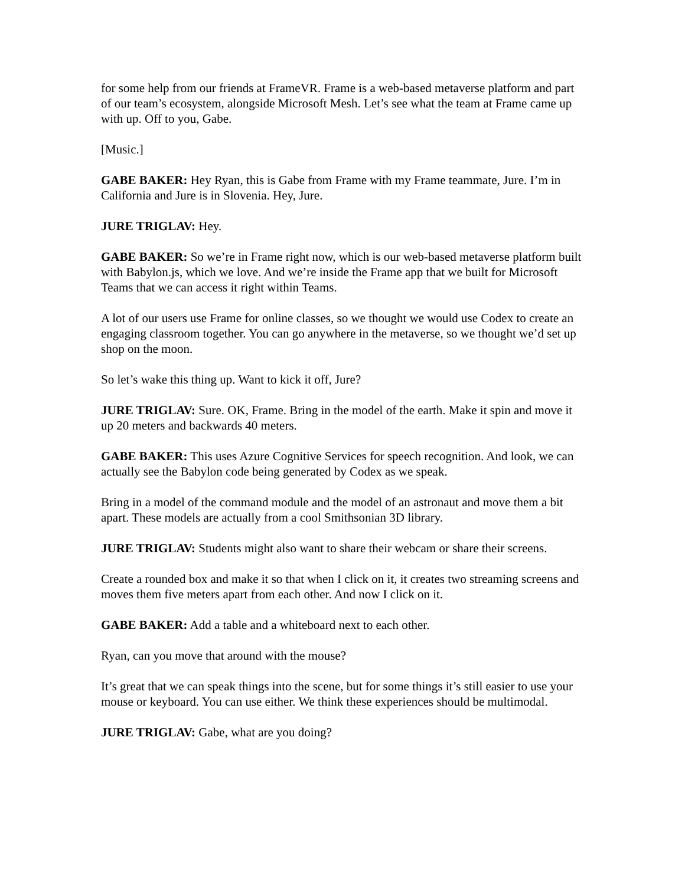for some help from our friends at FrameVR. Frame is a web-based metaverse platform and part of our team’s ecosystem, alongside Microsoft Mesh. Let’s see what the team at Frame came up with up. Off to you, Gabe.
[Music.]
GABE BAKER: Hey Ryan, this is Gabe from Frame with my Frame teammate, Jure. I’m in California and Jure is in Slovenia. Hey, Jure.
JURE TRIGLAV: Hey.
GABE BAKER: So we’re in Frame right now, which is our web-based metaverse platform built with Babylon.js, which we love. And we’re inside the Frame app that we built for Microsoft Teams that we can access it right within Teams.
A lot of our users use Frame for online classes, so we thought we would use Codex to create an engaging classroom together. You can go anywhere in the metaverse, so we thought we’d set up shop on the moon.
So let’s wake this thing up. Want to kick it off, Jure?
JURE TRIGLAV: Sure. OK, Frame. Bring in the model of the earth. Make it spin and move it up 20 meters and backwards 40 meters.
GABE BAKER: This uses Azure Cognitive Services for speech recognition. And look, we can actually see the Babylon code being generated by Codex as we speak.
Bring in a model of the command module and the model of an astronaut and move them a bit apart. These models are actually from a cool Smithsonian 3D library.
JURE TRIGLAV: Students might also want to share their webcam or share their screens.
Create a rounded box and make it so that when I click on it, it creates two streaming screens and moves them five meters apart from each other. And now I click on it.
GABE BAKER: Add a table and a whiteboard next to each other.
Ryan, can you move that around with the mouse?
It’s great that we can speak things into the scene, but for some things it’s still easier to use your mouse or keyboard. You can use either. We think these experiences should be multimodal.
JURE TRIGLAV: Gabe, what are you doing?